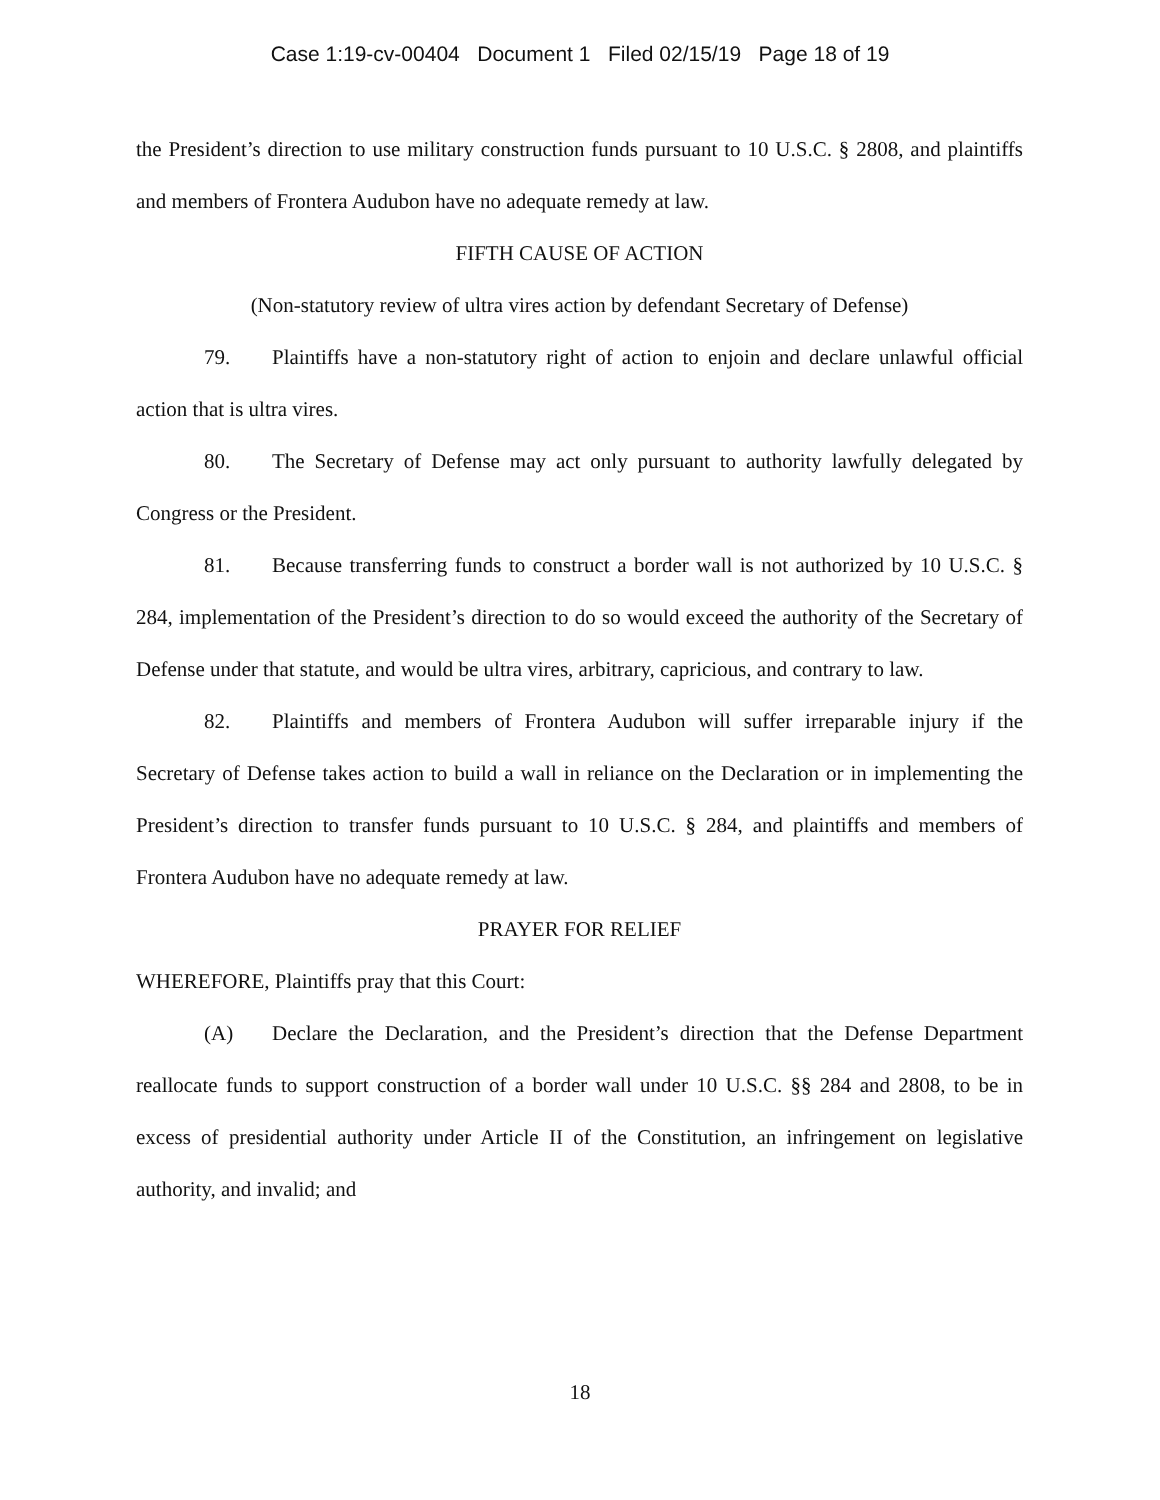Case 1:19-cv-00404 Document 1 Filed 02/15/19 Page 18 of 19
the President’s direction to use military construction funds pursuant to 10 U.S.C. § 2808, and plaintiffs and members of Frontera Audubon have no adequate remedy at law.
FIFTH CAUSE OF ACTION
(Non-statutory review of ultra vires action by defendant Secretary of Defense)
79. Plaintiffs have a non-statutory right of action to enjoin and declare unlawful official action that is ultra vires.
80. The Secretary of Defense may act only pursuant to authority lawfully delegated by Congress or the President.
81. Because transferring funds to construct a border wall is not authorized by 10 U.S.C. § 284, implementation of the President’s direction to do so would exceed the authority of the Secretary of Defense under that statute, and would be ultra vires, arbitrary, capricious, and contrary to law.
82. Plaintiffs and members of Frontera Audubon will suffer irreparable injury if the Secretary of Defense takes action to build a wall in reliance on the Declaration or in implementing the President’s direction to transfer funds pursuant to 10 U.S.C. § 284, and plaintiffs and members of Frontera Audubon have no adequate remedy at law.
PRAYER FOR RELIEF
WHEREFORE, Plaintiffs pray that this Court:
(A) Declare the Declaration, and the President’s direction that the Defense Department reallocate funds to support construction of a border wall under 10 U.S.C. §§ 284 and 2808, to be in excess of presidential authority under Article II of the Constitution, an infringement on legislative authority, and invalid; and
18